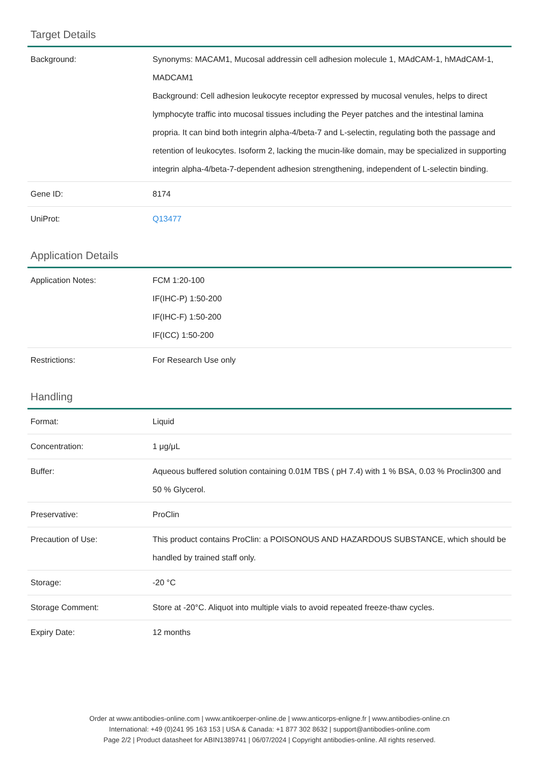Target Details
| Background: | Synonyms: MACAM1, Mucosal addressin cell adhesion molecule 1, MAdCAM-1, hMAdCAM-1, MADCAM1 Background: Cell adhesion leukocyte receptor expressed by mucosal venules, helps to direct lymphocyte traffic into mucosal tissues including the Peyer patches and the intestinal lamina propria. It can bind both integrin alpha-4/beta-7 and L-selectin, regulating both the passage and retention of leukocytes. Isoform 2, lacking the mucin-like domain, may be specialized in supporting integrin alpha-4/beta-7-dependent adhesion strengthening, independent of L-selectin binding. |
| Gene ID: | 8174 |
| UniProt: | Q13477 |
Application Details
| Application Notes: | FCM 1:20-100 IF(IHC-P) 1:50-200 IF(IHC-F) 1:50-200 IF(ICC) 1:50-200 |
| Restrictions: | For Research Use only |
Handling
| Format: | Liquid |
| Concentration: | 1 μg/μL |
| Buffer: | Aqueous buffered solution containing 0.01M TBS ( pH 7.4) with 1 % BSA, 0.03 % Proclin300 and 50 % Glycerol. |
| Preservative: | ProClin |
| Precaution of Use: | This product contains ProClin: a POISONOUS AND HAZARDOUS SUBSTANCE, which should be handled by trained staff only. |
| Storage: | -20 °C |
| Storage Comment: | Store at -20°C. Aliquot into multiple vials to avoid repeated freeze-thaw cycles. |
| Expiry Date: | 12 months |
Order at www.antibodies-online.com | www.antikoerper-online.de | www.anticorps-enligne.fr | www.antibodies-online.cn
International: +49 (0)241 95 163 153 | USA & Canada: +1 877 302 8632 | support@antibodies-online.com
Page 2/2 | Product datasheet for ABIN1389741 | 06/07/2024 | Copyright antibodies-online. All rights reserved.